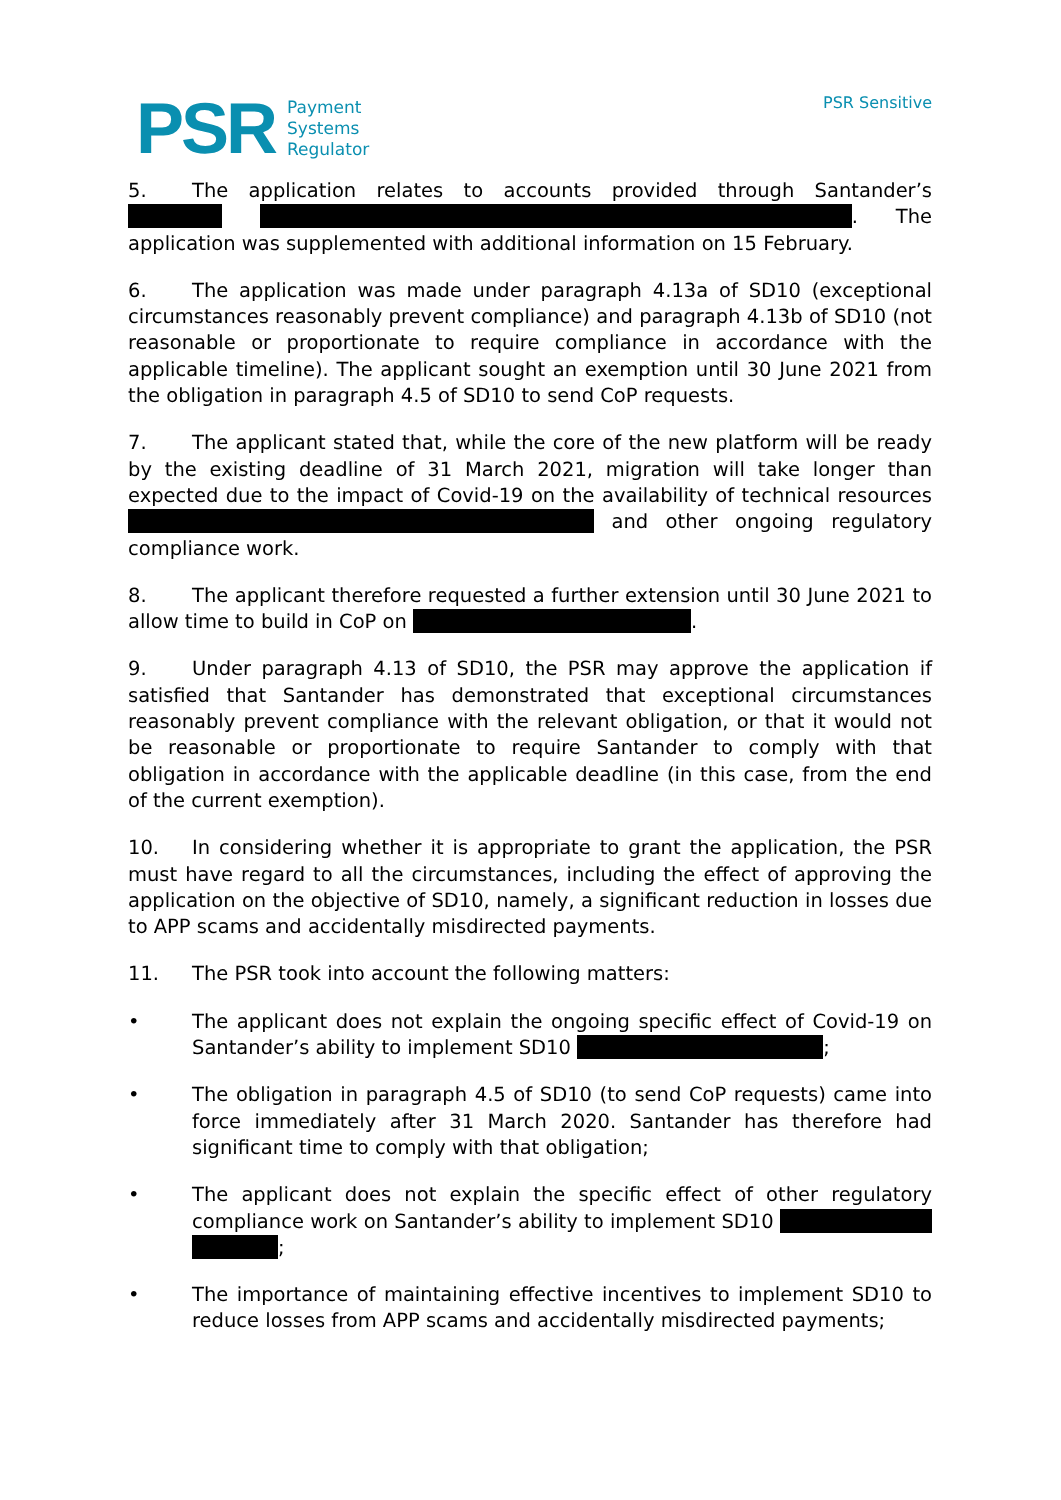PSR
Payment
Systems
Regulator
PSR Sensitive
5. The application relates to accounts provided through Santander’s . The application was supplemented with additional information on 15 February.
6. The application was made under paragraph 4.13a of SD10 (exceptional circumstances reasonably prevent compliance) and paragraph 4.13b of SD10 (not reasonable or proportionate to require compliance in accordance with the applicable timeline). The applicant sought an exemption until 30 June 2021 from the obligation in paragraph 4.5 of SD10 to send CoP requests.
7. The applicant stated that, while the core of the new platform will be ready by the existing deadline of 31 March 2021, migration will take longer than expected due to the impact of Covid-19 on the availability of technical resources and other ongoing regulatory compliance work.
8. The applicant therefore requested a further extension until 30 June 2021 to allow time to build in CoP on .
9. Under paragraph 4.13 of SD10, the PSR may approve the application if satisfied that Santander has demonstrated that exceptional circumstances reasonably prevent compliance with the relevant obligation, or that it would not be reasonable or proportionate to require Santander to comply with that obligation in accordance with the applicable deadline (in this case, from the end of the current exemption).
10. In considering whether it is appropriate to grant the application, the PSR must have regard to all the circumstances, including the effect of approving the application on the objective of SD10, namely, a significant reduction in losses due to APP scams and accidentally misdirected payments.
11. The PSR took into account the following matters:
• The applicant does not explain the ongoing specific effect of Covid-19 on Santander’s ability to implement SD10 ;
• The obligation in paragraph 4.5 of SD10 (to send CoP requests) came into force immediately after 31 March 2020. Santander has therefore had significant time to comply with that obligation;
• The applicant does not explain the specific effect of other regulatory compliance work on Santander’s ability to implement SD10 ;
• The importance of maintaining effective incentives to implement SD10 to reduce losses from APP scams and accidentally misdirected payments;